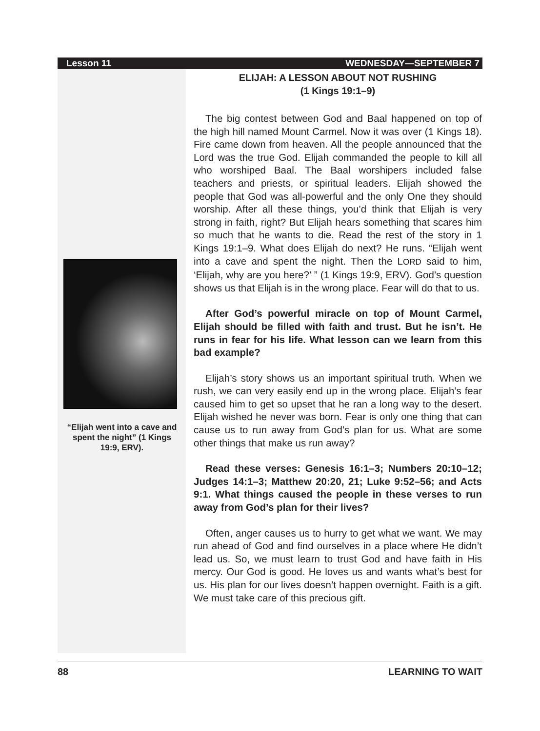Lesson 11 WEDNESDAY—SEPTEMBER 7
“Elijah went into a cave and spent the night” (1 Kings 19:9, ERV).
ELIJAH: A LESSON ABOUT NOT RUSHING
(1 Kings 19:1–9)
The big contest between God and Baal happened on top of the high hill named Mount Carmel. Now it was over (1 Kings 18). Fire came down from heaven. All the people announced that the Lord was the true God. Elijah commanded the people to kill all who worshiped Baal. The Baal worshipers included false teachers and priests, or spiritual leaders. Elijah showed the people that God was all-powerful and the only One they should worship. After all these things, you’d think that Elijah is very strong in faith, right? But Elijah hears something that scares him so much that he wants to die. Read the rest of the story in 1 Kings 19:1–9. What does Elijah do next? He runs. “Elijah went into a cave and spent the night. Then the LORD said to him, ‘Elijah, why are you here?’ ” (1 Kings 19:9, ERV). God’s question shows us that Elijah is in the wrong place. Fear will do that to us.
After God’s powerful miracle on top of Mount Carmel, Elijah should be filled with faith and trust. But he isn’t. He runs in fear for his life. What lesson can we learn from this bad example?
Elijah’s story shows us an important spiritual truth. When we rush, we can very easily end up in the wrong place. Elijah’s fear caused him to get so upset that he ran a long way to the desert. Elijah wished he never was born. Fear is only one thing that can cause us to run away from God’s plan for us. What are some other things that make us run away?
Read these verses: Genesis 16:1–3; Numbers 20:10–12; Judges 14:1–3; Matthew 20:20, 21; Luke 9:52–56; and Acts 9:1. What things caused the people in these verses to run away from God’s plan for their lives?
Often, anger causes us to hurry to get what we want. We may run ahead of God and find ourselves in a place where He didn’t lead us. So, we must learn to trust God and have faith in His mercy. Our God is good. He loves us and wants what’s best for us. His plan for our lives doesn’t happen overnight. Faith is a gift. We must take care of this precious gift.
88 LEARNING TO WAIT